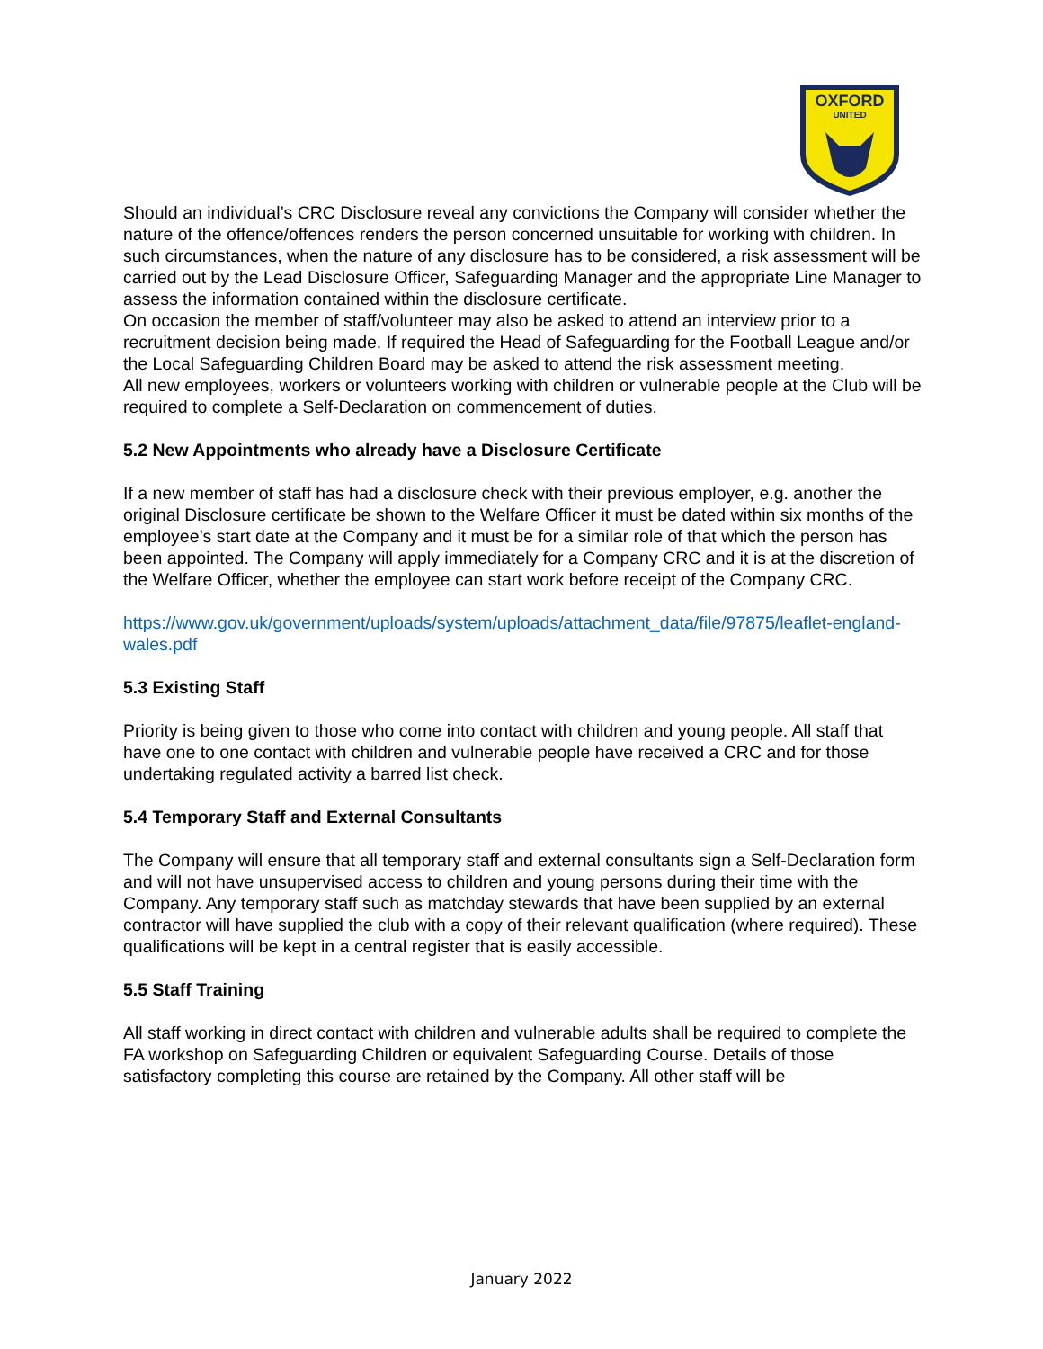OXFORD
UNITED
Should an individual’s CRC Disclosure reveal any convictions the Company will consider whether the nature of the offence/offences renders the person concerned unsuitable for working with children. In such circumstances, when the nature of any disclosure has to be considered, a risk assessment will be carried out by the Lead Disclosure Officer, Safeguarding Manager and the appropriate Line Manager to assess the information contained within the disclosure certificate.
On occasion the member of staff/volunteer may also be asked to attend an interview prior to a recruitment decision being made. If required the Head of Safeguarding for the Football League and/or the Local Safeguarding Children Board may be asked to attend the risk assessment meeting.
All new employees, workers or volunteers working with children or vulnerable people at the Club will be required to complete a Self-Declaration on commencement of duties.
5.2 New Appointments who already have a Disclosure Certificate
If a new member of staff has had a disclosure check with their previous employer, e.g. another the original Disclosure certificate be shown to the Welfare Officer it must be dated within six months of the employee’s start date at the Company and it must be for a similar role of that which the person has been appointed. The Company will apply immediately for a Company CRC and it is at the discretion of the Welfare Officer, whether the employee can start work before receipt of the Company CRC.
https://www.gov.uk/government/uploads/system/uploads/attachment_data/file/97875/leaflet-england-wales.pdf
5.3 Existing Staff
Priority is being given to those who come into contact with children and young people. All staff that have one to one contact with children and vulnerable people have received a CRC and for those undertaking regulated activity a barred list check.
5.4 Temporary Staff and External Consultants
The Company will ensure that all temporary staff and external consultants sign a Self-Declaration form and will not have unsupervised access to children and young persons during their time with the Company. Any temporary staff such as matchday stewards that have been supplied by an external contractor will have supplied the club with a copy of their relevant qualification (where required). These qualifications will be kept in a central register that is easily accessible.
5.5 Staff Training
All staff working in direct contact with children and vulnerable adults shall be required to complete the FA workshop on Safeguarding Children or equivalent Safeguarding Course. Details of those satisfactory completing this course are retained by the Company. All other staff will be
January 2022